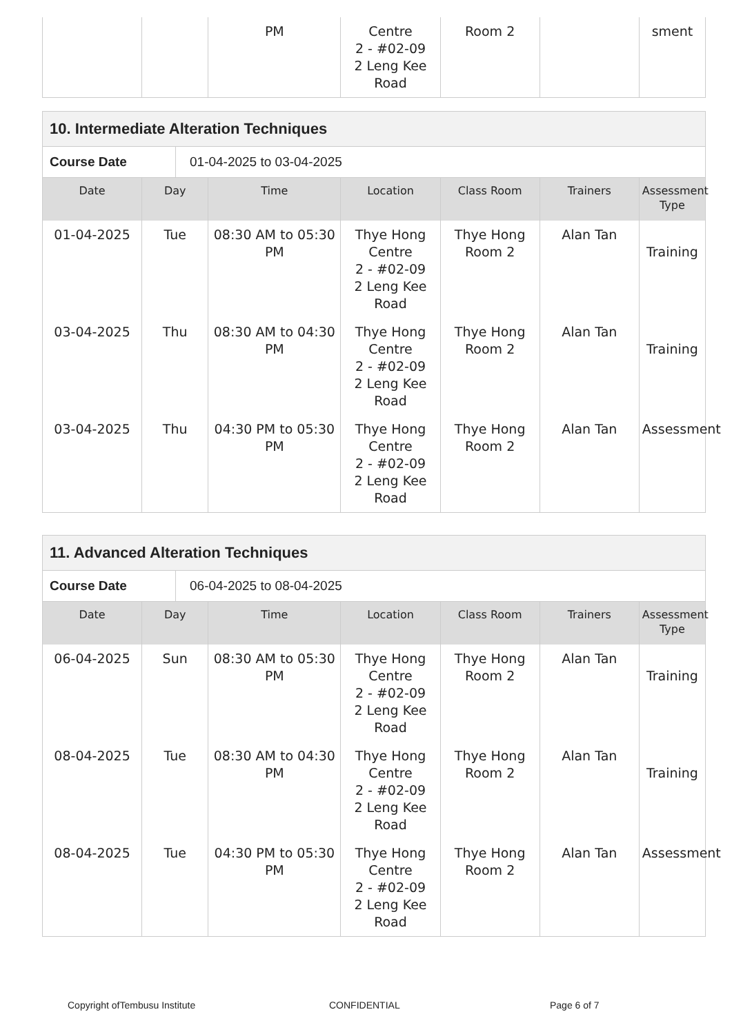| | | PM | Centre 2 - #02-09 2 Leng Kee Road | Room 2 | | sment |
10. Intermediate Alteration Techniques
Course Date 01-04-2025 to 03-04-2025
| Date | Day | Time | Location | Class Room | Trainers | Assessment Type |
| --- | --- | --- | --- | --- | --- | --- |
| 01-04-2025 | Tue | 08:30 AM to 05:30 PM | Thye Hong Centre 2 - #02-09 2 Leng Kee Road | Thye Hong Room 2 | Alan Tan | Training |
| 03-04-2025 | Thu | 08:30 AM to 04:30 PM | Thye Hong Centre 2 - #02-09 2 Leng Kee Road | Thye Hong Room 2 | Alan Tan | Training |
| 03-04-2025 | Thu | 04:30 PM to 05:30 PM | Thye Hong Centre 2 - #02-09 2 Leng Kee Road | Thye Hong Room 2 | Alan Tan | Assessment |
11. Advanced Alteration Techniques
Course Date 06-04-2025 to 08-04-2025
| Date | Day | Time | Location | Class Room | Trainers | Assessment Type |
| --- | --- | --- | --- | --- | --- | --- |
| 06-04-2025 | Sun | 08:30 AM to 05:30 PM | Thye Hong Centre 2 - #02-09 2 Leng Kee Road | Thye Hong Room 2 | Alan Tan | Training |
| 08-04-2025 | Tue | 08:30 AM to 04:30 PM | Thye Hong Centre 2 - #02-09 2 Leng Kee Road | Thye Hong Room 2 | Alan Tan | Training |
| 08-04-2025 | Tue | 04:30 PM to 05:30 PM | Thye Hong Centre 2 - #02-09 2 Leng Kee Road | Thye Hong Room 2 | Alan Tan | Assessment |
Copyright ofTembusu Institute CONFIDENTIAL Page 6 of 7